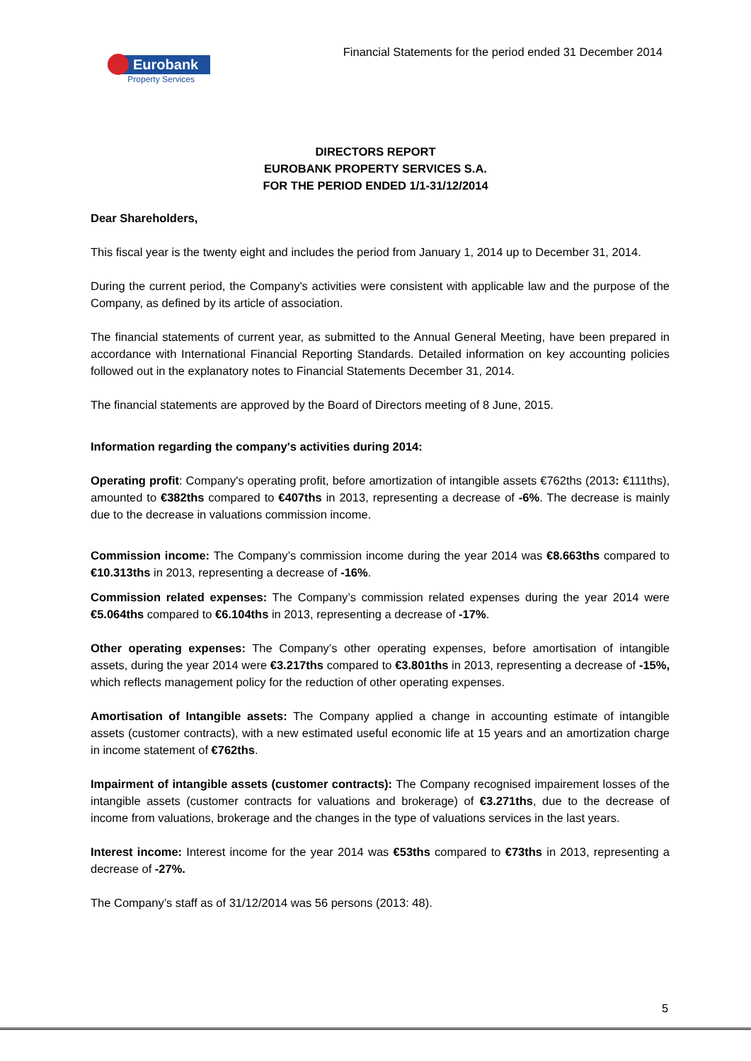Eurobank
Property Services
Financial Statements for the period ended 31 December 2014
DIRECTORS REPORT
EUROBANK PROPERTY SERVICES S.A.
FOR THE PERIOD ENDED 1/1-31/12/2014
Dear Shareholders,
This fiscal year is the twenty eight and includes the period from January 1, 2014 up to December 31, 2014.
During the current period, the Company's activities were consistent with applicable law and the purpose of the Company, as defined by its article of association.
The financial statements of current year, as submitted to the Annual General Meeting, have been prepared in accordance with International Financial Reporting Standards. Detailed information on key accounting policies followed out in the explanatory notes to Financial Statements December 31, 2014.
The financial statements are approved by the Board of Directors meeting of 8 June, 2015.
Information regarding the company's activities during 2014:
Operating profit: Company's operating profit, before amortization of intangible assets €762ths (2013: €111ths), amounted to €382ths compared to €407ths in 2013, representing a decrease of -6%. The decrease is mainly due to the decrease in valuations commission income.
Commission income: The Company’s commission income during the year 2014 was €8.663ths compared to €10.313ths in 2013, representing a decrease of -16%.
Commission related expenses: The Company’s commission related expenses during the year 2014 were €5.064ths compared to €6.104ths in 2013, representing a decrease of -17%.
Other operating expenses: The Company’s other operating expenses, before amortisation of intangible assets, during the year 2014 were €3.217ths compared to €3.801ths in 2013, representing a decrease of -15%, which reflects management policy for the reduction of other operating expenses.
Amortisation of Intangible assets: The Company applied a change in accounting estimate of intangible assets (customer contracts), with a new estimated useful economic life at 15 years and an amortization charge in income statement of €762ths.
Impairment of intangible assets (customer contracts): The Company recognised impairement losses of the intangible assets (customer contracts for valuations and brokerage) of €3.271ths, due to the decrease of income from valuations, brokerage and the changes in the type of valuations services in the last years.
Interest income: Interest income for the year 2014 was €53ths compared to €73ths in 2013, representing a decrease of -27%.
The Company’s staff as of 31/12/2014 was 56 persons (2013: 48).
5